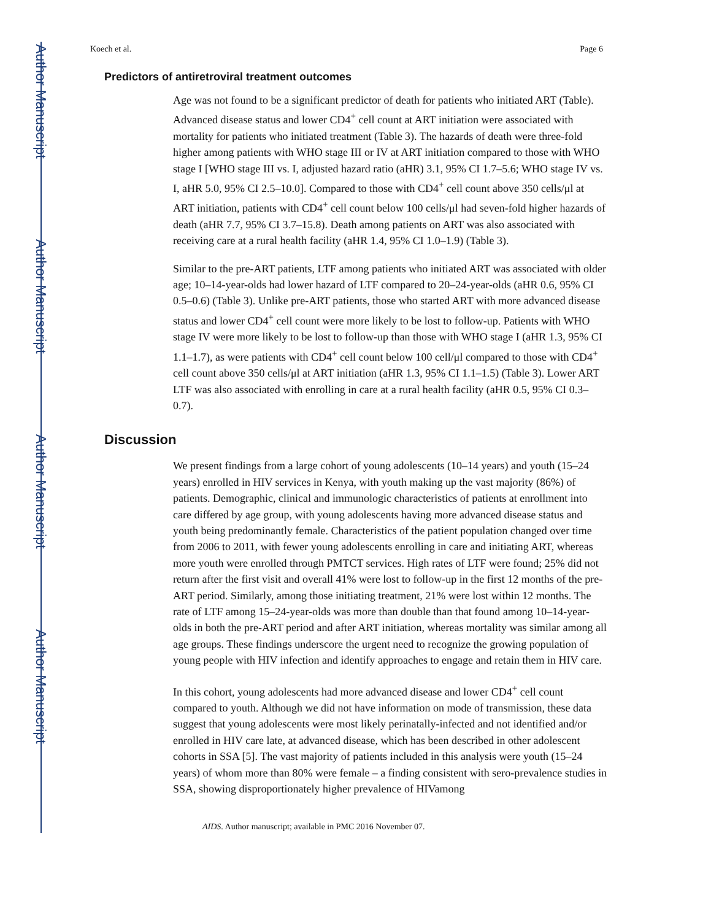Author Manuscript
Author Manuscript
Author Manuscript
Author Manuscript
Koech et al. Page 6
Predictors of antiretroviral treatment outcomes
Age was not found to be a significant predictor of death for patients who initiated ART (Table). Advanced disease status and lower CD4<sup>+</sup> cell count at ART initiation were associated with mortality for patients who initiated treatment (Table 3). The hazards of death were three-fold higher among patients with WHO stage III or IV at ART initiation compared to those with WHO stage I [WHO stage III vs. I, adjusted hazard ratio (aHR) 3.1, 95% CI 1.7–5.6; WHO stage IV vs. I, aHR 5.0, 95% CI 2.5–10.0]. Compared to those with CD4<sup>+</sup> cell count above 350 cells/μl at ART initiation, patients with CD4<sup>+</sup> cell count below 100 cells/μl had seven-fold higher hazards of death (aHR 7.7, 95% CI 3.7–15.8). Death among patients on ART was also associated with receiving care at a rural health facility (aHR 1.4, 95% CI 1.0–1.9) (Table 3).
Similar to the pre-ART patients, LTF among patients who initiated ART was associated with older age; 10–14-year-olds had lower hazard of LTF compared to 20–24-year-olds (aHR 0.6, 95% CI 0.5–0.6) (Table 3). Unlike pre-ART patients, those who started ART with more advanced disease status and lower CD4<sup>+</sup> cell count were more likely to be lost to follow-up. Patients with WHO stage IV were more likely to be lost to follow-up than those with WHO stage I (aHR 1.3, 95% CI 1.1–1.7), as were patients with CD4<sup>+</sup> cell count below 100 cell/μl compared to those with CD4<sup>+</sup> cell count above 350 cells/μl at ART initiation (aHR 1.3, 95% CI 1.1–1.5) (Table 3). Lower ART LTF was also associated with enrolling in care at a rural health facility (aHR 0.5, 95% CI 0.3–0.7).
Discussion
We present findings from a large cohort of young adolescents (10–14 years) and youth (15–24 years) enrolled in HIV services in Kenya, with youth making up the vast majority (86%) of patients. Demographic, clinical and immunologic characteristics of patients at enrollment into care differed by age group, with young adolescents having more advanced disease status and youth being predominantly female. Characteristics of the patient population changed over time from 2006 to 2011, with fewer young adolescents enrolling in care and initiating ART, whereas more youth were enrolled through PMTCT services. High rates of LTF were found; 25% did not return after the first visit and overall 41% were lost to follow-up in the first 12 months of the pre-ART period. Similarly, among those initiating treatment, 21% were lost within 12 months. The rate of LTF among 15–24-year-olds was more than double than that found among 10–14-year-olds in both the pre-ART period and after ART initiation, whereas mortality was similar among all age groups. These findings underscore the urgent need to recognize the growing population of young people with HIV infection and identify approaches to engage and retain them in HIV care.
In this cohort, young adolescents had more advanced disease and lower CD4<sup>+</sup> cell count compared to youth. Although we did not have information on mode of transmission, these data suggest that young adolescents were most likely perinatally-infected and not identified and/or enrolled in HIV care late, at advanced disease, which has been described in other adolescent cohorts in SSA [5]. The vast majority of patients included in this analysis were youth (15–24 years) of whom more than 80% were female – a finding consistent with sero-prevalence studies in SSA, showing disproportionately higher prevalence of HIVamong
AIDS. Author manuscript; available in PMC 2016 November 07.